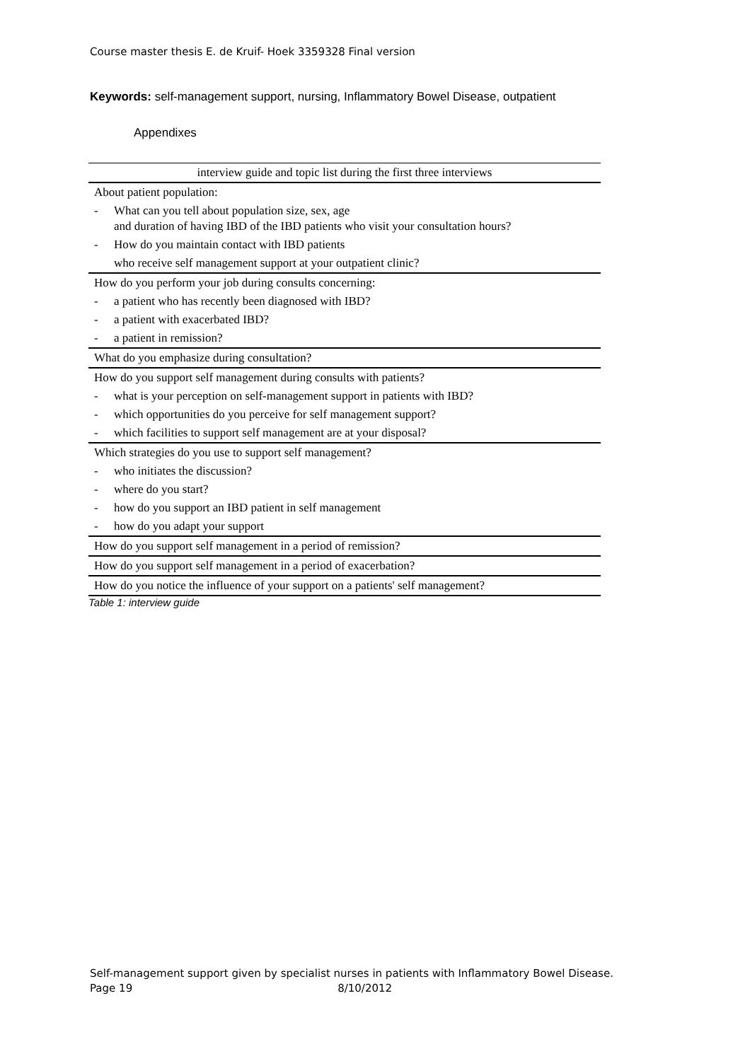Course master thesis E. de Kruif- Hoek 3359328 Final version
Keywords: self-management support, nursing, Inflammatory Bowel Disease, outpatient
Appendixes
| interview guide and topic list during the first three interviews | |
| About patient population: | |
| - | What can you tell about population size, sex, age and duration of having IBD of the IBD patients who visit your consultation hours? |
| - | How do you maintain contact with IBD patients |
| | who receive self management support at your outpatient clinic? |
| How do you perform your job during consults concerning: | |
| - | a patient who has recently been diagnosed with IBD? |
| - | a patient with exacerbated IBD? |
| - | a patient in remission? |
| What do you emphasize during consultation? | |
| How do you support self management during consults with patients? | |
| - | what is your perception on self-management support in patients with IBD? |
| - | which opportunities do you perceive for self management support? |
| - | which facilities to support self management are at your disposal? |
| Which strategies do you use to support self management? | |
| - | who initiates the discussion? |
| - | where do you start? |
| - | how do you support an IBD patient in self management |
| - | how do you adapt your support |
| How do you support self management in a period of remission? | |
| How do you support self management in a period of exacerbation? | |
| How do you notice the influence of your support on a patients' self management? | |
Table 1: interview guide
Self-management support given by specialist nurses in patients with Inflammatory Bowel Disease.
Page 19 8/10/2012